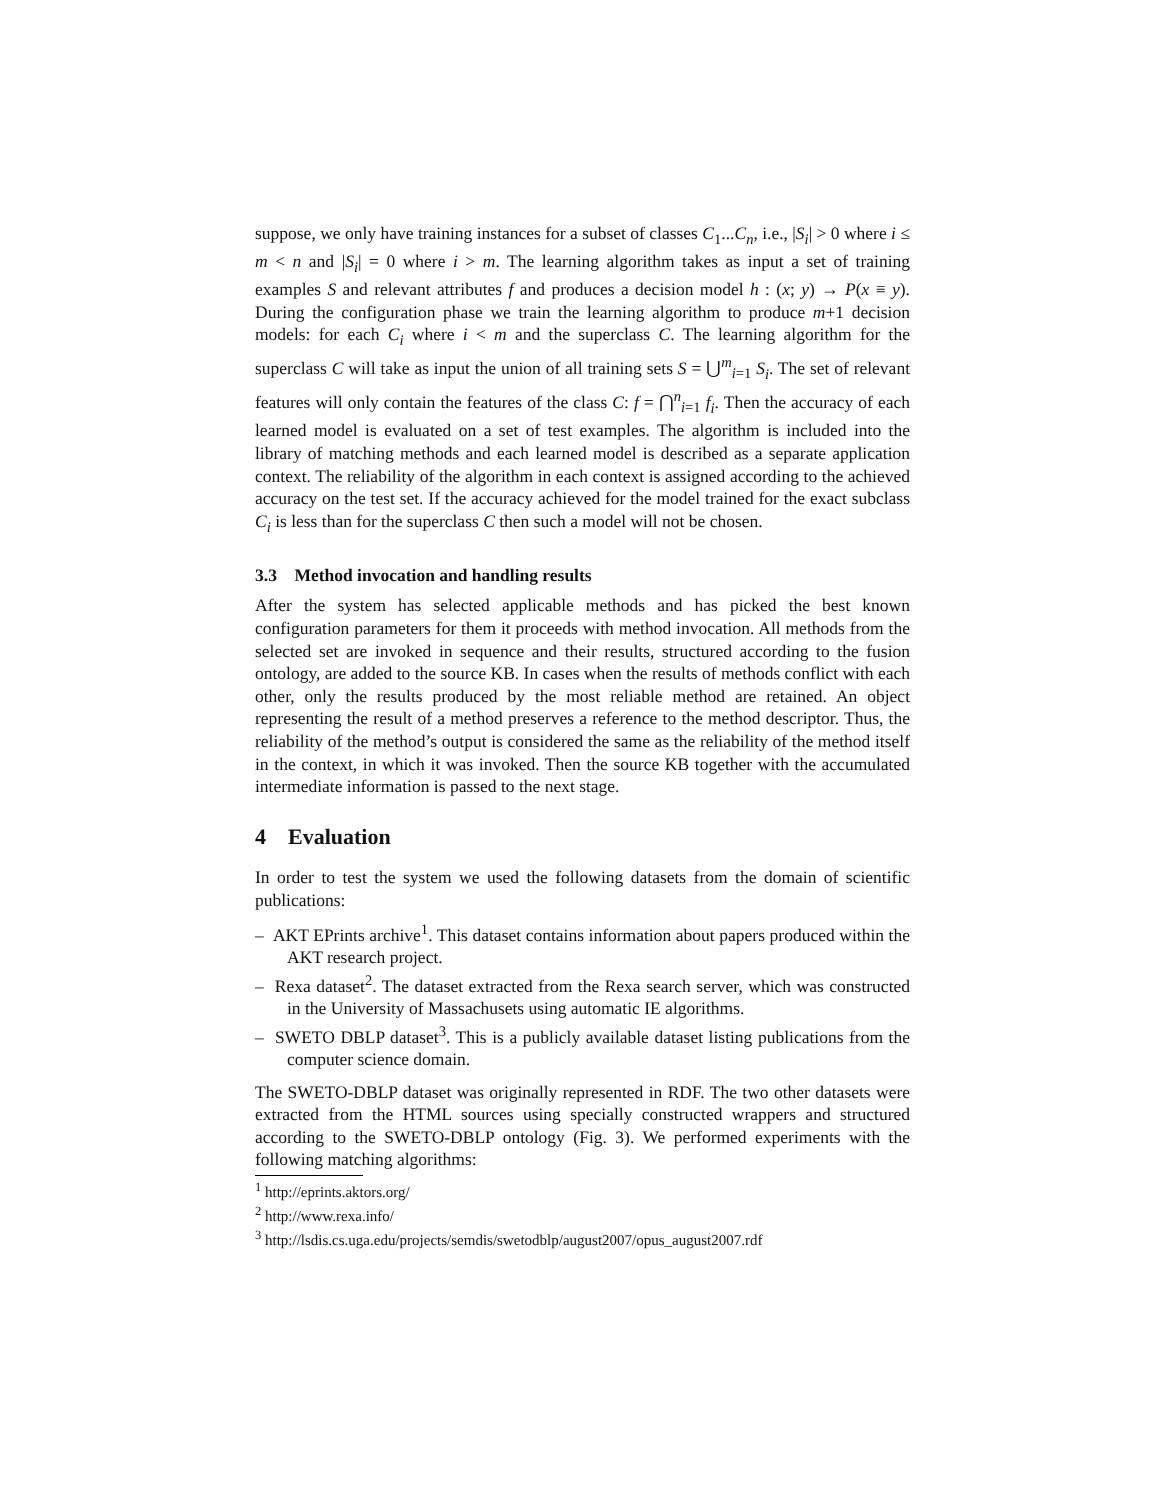suppose, we only have training instances for a subset of classes C<sub>1</sub>...C<sub>n</sub>, i.e., |S<sub>i</sub>| > 0 where i ≤ m < n and |S<sub>i</sub>| = 0 where i > m. The learning algorithm takes as input a set of training examples S and relevant attributes f and produces a decision model h : (x; y) → P(x ≡ y). During the configuration phase we train the learning algorithm to produce m+1 decision models: for each C<sub>i</sub> where i < m and the superclass C. The learning algorithm for the superclass C will take as input the union of all training sets S = ⋃<sup>m</sup><sub>i=1</sub> S<sub>i</sub>. The set of relevant features will only contain the features of the class C: f = ⋂<sup>n</sup><sub>i=1</sub> f<sub>i</sub>. Then the accuracy of each learned model is evaluated on a set of test examples. The algorithm is included into the library of matching methods and each learned model is described as a separate application context. The reliability of the algorithm in each context is assigned according to the achieved accuracy on the test set. If the accuracy achieved for the model trained for the exact subclass C<sub>i</sub> is less than for the superclass C then such a model will not be chosen.
3.3 Method invocation and handling results
After the system has selected applicable methods and has picked the best known configuration parameters for them it proceeds with method invocation. All methods from the selected set are invoked in sequence and their results, structured according to the fusion ontology, are added to the source KB. In cases when the results of methods conflict with each other, only the results produced by the most reliable method are retained. An object representing the result of a method preserves a reference to the method descriptor. Thus, the reliability of the method’s output is considered the same as the reliability of the method itself in the context, in which it was invoked. Then the source KB together with the accumulated intermediate information is passed to the next stage.
4 Evaluation
In order to test the system we used the following datasets from the domain of scientific publications:
– AKT EPrints archive<sup>1</sup>. This dataset contains information about papers produced within the AKT research project.
– Rexa dataset<sup>2</sup>. The dataset extracted from the Rexa search server, which was constructed in the University of Massachusets using automatic IE algorithms.
– SWETO DBLP dataset<sup>3</sup>. This is a publicly available dataset listing publications from the computer science domain.
The SWETO-DBLP dataset was originally represented in RDF. The two other datasets were extracted from the HTML sources using specially constructed wrappers and structured according to the SWETO-DBLP ontology (Fig. 3). We performed experiments with the following matching algorithms:
<sup>1</sup> http://eprints.aktors.org/
<sup>2</sup> http://www.rexa.info/
<sup>3</sup> http://lsdis.cs.uga.edu/projects/semdis/swetodblp/august2007/opus_august2007.rdf